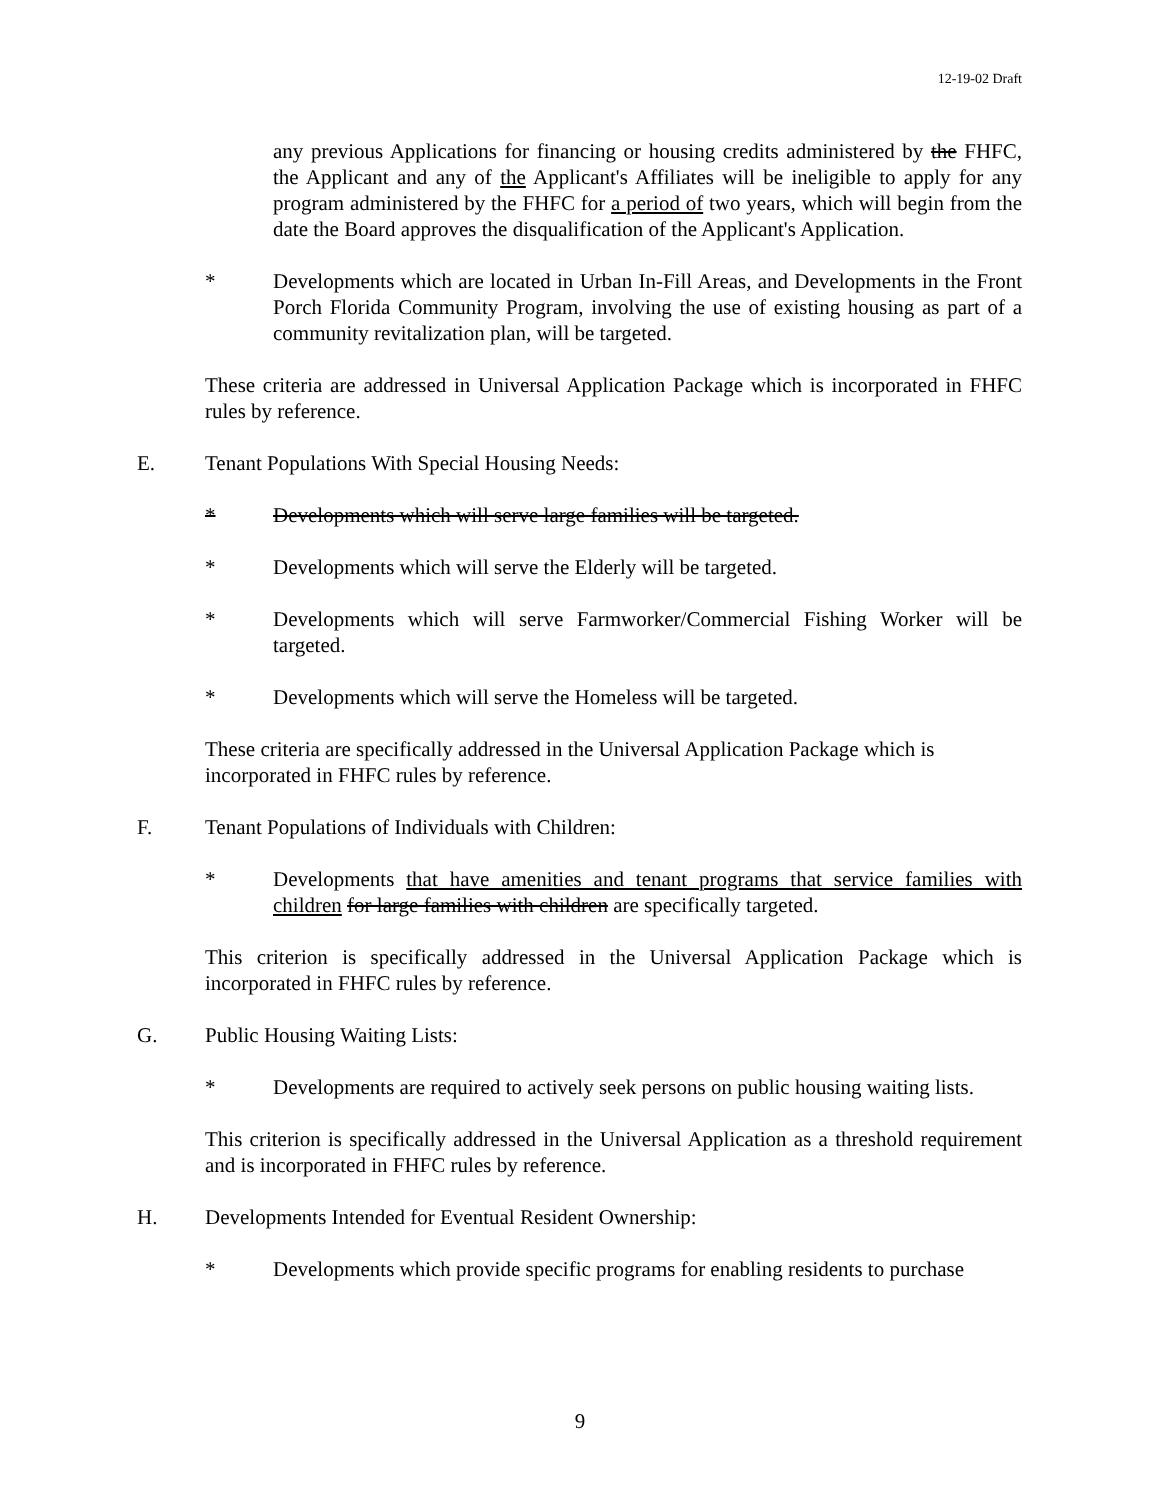12-19-02 Draft
any previous Applications for financing or housing credits administered by the FHFC, the Applicant and any of the Applicant's Affiliates will be ineligible to apply for any program administered by the FHFC for a period of two years, which will begin from the date the Board approves the disqualification of the Applicant's Application.
* Developments which are located in Urban In-Fill Areas, and Developments in the Front Porch Florida Community Program, involving the use of existing housing as part of a community revitalization plan, will be targeted.
These criteria are addressed in Universal Application Package which is incorporated in FHFC rules by reference.
E. Tenant Populations With Special Housing Needs:
* Developments which will serve large families will be targeted.
* Developments which will serve the Elderly will be targeted.
* Developments which will serve Farmworker/Commercial Fishing Worker will be targeted.
* Developments which will serve the Homeless will be targeted.
These criteria are specifically addressed in the Universal Application Package which is incorporated in FHFC rules by reference.
F. Tenant Populations of Individuals with Children:
* Developments that have amenities and tenant programs that service families with children for large families with children are specifically targeted.
This criterion is specifically addressed in the Universal Application Package which is incorporated in FHFC rules by reference.
G. Public Housing Waiting Lists:
* Developments are required to actively seek persons on public housing waiting lists.
This criterion is specifically addressed in the Universal Application as a threshold requirement and is incorporated in FHFC rules by reference.
H. Developments Intended for Eventual Resident Ownership:
* Developments which provide specific programs for enabling residents to purchase
9